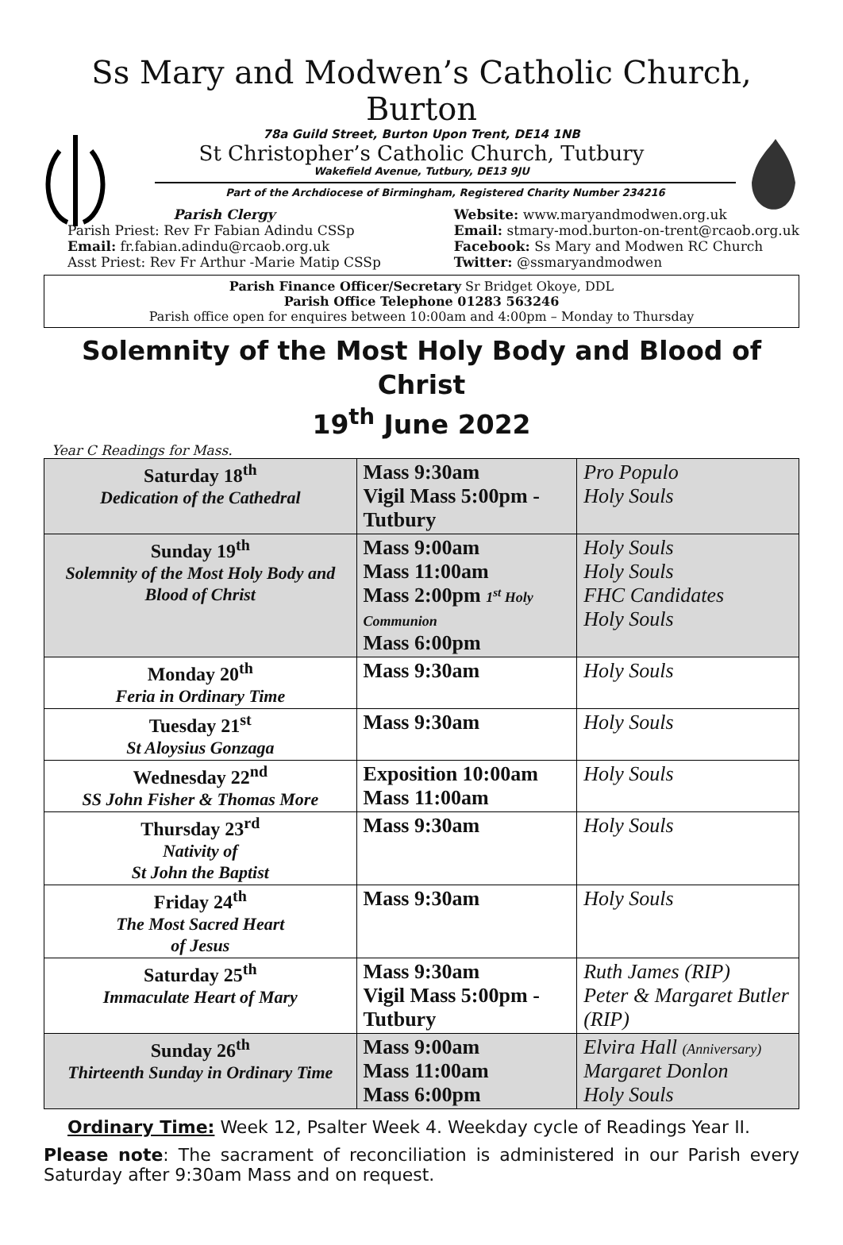Ss Mary and Modwen’s Catholic Church, Burton
78a Guild Street, Burton Upon Trent, DE14 1NB
St Christopher’s Catholic Church, Tutbury
Wakefield Avenue, Tutbury, DE13 9JU
Part of the Archdiocese of Birmingham, Registered Charity Number 234216
Parish Clergy
Parish Priest: Rev Fr Fabian Adindu CSSp
Email: fr.fabian.adindu@rcaob.org.uk
Asst Priest: Rev Fr Arthur -Marie Matip CSSp
Website: www.maryandmodwen.org.uk
Email: stmary-mod.burton-on-trent@rcaob.org.uk
Facebook: Ss Mary and Modwen RC Church
Twitter: @ssmaryandmodwen
Parish Finance Officer/Secretary Sr Bridget Okoye, DDL
Parish Office Telephone 01283 563246
Parish office open for enquires between 10:00am and 4:00pm – Monday to Thursday
Solemnity of the Most Holy Body and Blood of Christ
19<sup>th</sup> June 2022
Year C Readings for Mass.
| Saturday 18<sup>th</sup> Dedication of the Cathedral | Mass 9:30am Vigil Mass 5:00pm - Tutbury | Pro Populo Holy Souls |
| Sunday 19<sup>th</sup> Solemnity of the Most Holy Body and Blood of Christ | Mass 9:00am Mass 11:00am Mass 2:00pm 1<sup>st</sup> Holy Communion Mass 6:00pm | Holy Souls Holy Souls FHC Candidates Holy Souls |
| Monday 20<sup>th</sup> Feria in Ordinary Time | Mass 9:30am | Holy Souls |
| Tuesday 21<sup>st</sup> St Aloysius Gonzaga | Mass 9:30am | Holy Souls |
| Wednesday 22<sup>nd</sup> SS John Fisher & Thomas More | Exposition 10:00am Mass 11:00am | Holy Souls |
| Thursday 23<sup>rd</sup> Nativity of St John the Baptist | Mass 9:30am | Holy Souls |
| Friday 24<sup>th</sup> The Most Sacred Heart of Jesus | Mass 9:30am | Holy Souls |
| Saturday 25<sup>th</sup> Immaculate Heart of Mary | Mass 9:30am Vigil Mass 5:00pm - Tutbury | Ruth James (RIP) Peter & Margaret Butler (RIP) |
| Sunday 26<sup>th</sup> Thirteenth Sunday in Ordinary Time | Mass 9:00am Mass 11:00am Mass 6:00pm | Elvira Hall (Anniversary) Margaret Donlon Holy Souls |
Ordinary Time: Week 12, Psalter Week 4. Weekday cycle of Readings Year II.
Please note: The sacrament of reconciliation is administered in our Parish every Saturday after 9:30am Mass and on request.